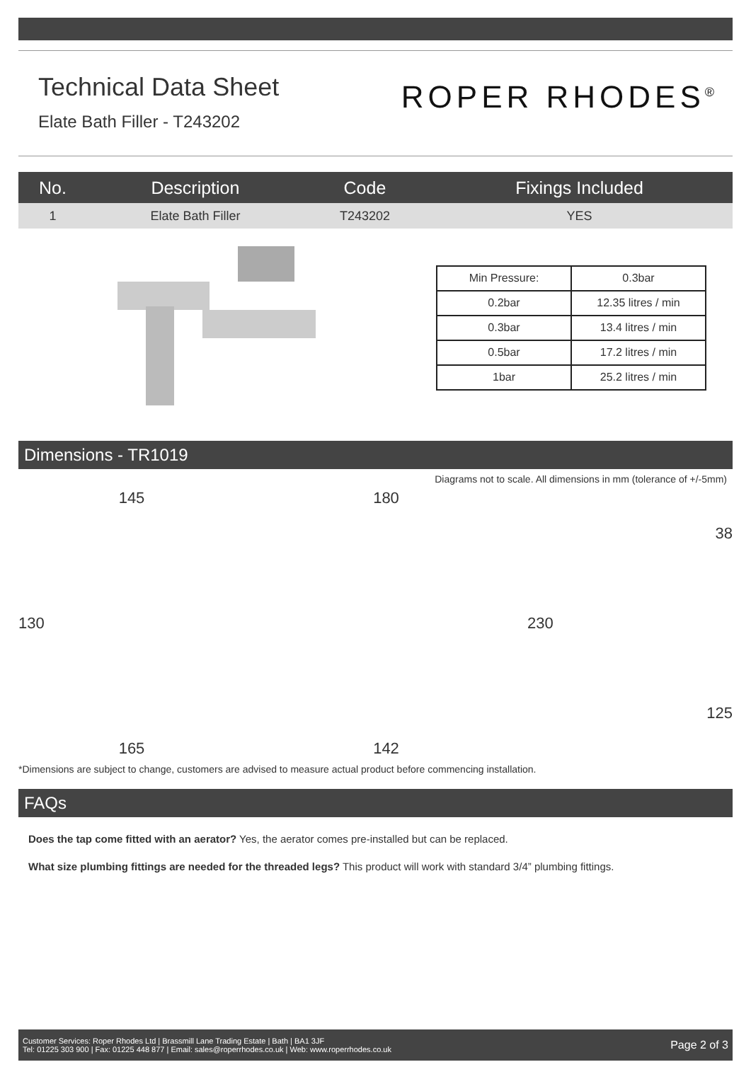Technical Data Sheet
Elate Bath Filler - T243202
ROPER RHODES<sup>®</sup>
| No. | Description | Code | Fixings Included |
| --- | --- | --- | --- |
| 1 | Elate Bath Filler | T243202 | YES |
| Min Pressure: | 0.3bar |
| 0.2bar | 12.35 litres / min |
| 0.3bar | 13.4 litres / min |
| 0.5bar | 17.2 litres / min |
| 1bar | 25.2 litres / min |
Dimensions - TR1019
Diagrams not to scale. All dimensions in mm (tolerance of +/-5mm)
145
130
165
180
142
38
230
125
*Dimensions are subject to change, customers are advised to measure actual product before commencing installation.
FAQs
Does the tap come fitted with an aerator? Yes, the aerator comes pre-installed but can be replaced.
What size plumbing fittings are needed for the threaded legs? This product will work with standard 3/4” plumbing fittings.
Customer Services: Roper Rhodes Ltd | Brassmill Lane Trading Estate | Bath | BA1 3JF
Tel: 01225 303 900 | Fax: 01225 448 877 | Email: sales@roperrhodes.co.uk | Web: www.roperrhodes.co.uk
Page 2 of 3